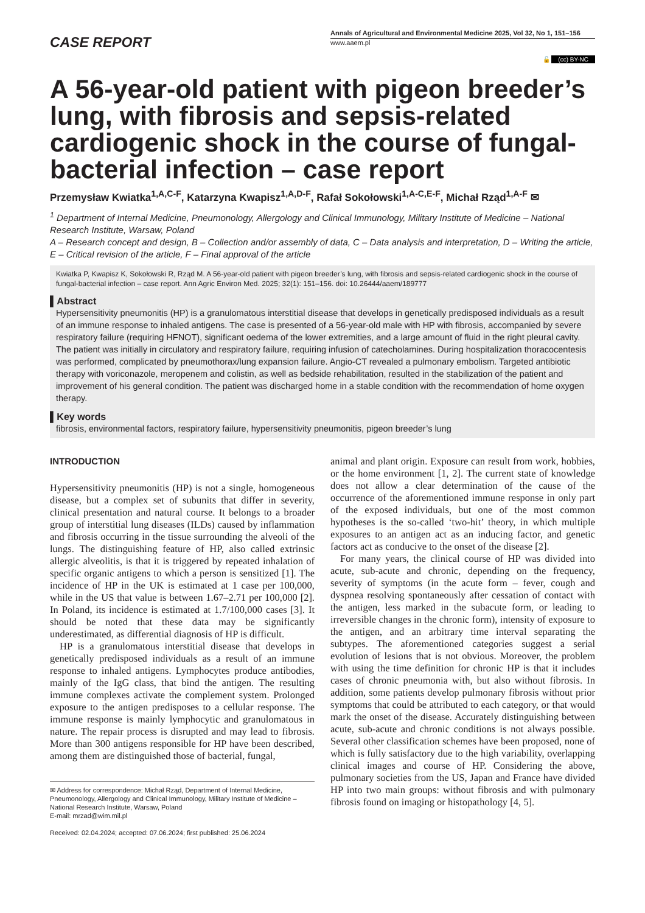CASE REPORT
Annals of Agricultural and Environmental Medicine 2025, Vol 32, No 1, 151–156
www.aaem.pl
🔓 (cc) BY-NC
A 56-year-old patient with pigeon breeder’s lung, with fibrosis and sepsis-related cardiogenic shock in the course of fungal-bacterial infection – case report
Przemysław Kwiatka<sup>1,A,C-F</sup>, Katarzyna Kwapisz<sup>1,A,D-F</sup>, Rafał Sokołowski<sup>1,A-C,E-F</sup>, Michał Rząd<sup>1,A-F</sup> ✉
<sup>1</sup> Department of Internal Medicine, Pneumonology, Allergology and Clinical Immunology, Military Institute of Medicine – National Research Institute, Warsaw, Poland
A – Research concept and design, B – Collection and/or assembly of data, C – Data analysis and interpretation, D – Writing the article, E – Critical revision of the article, F – Final approval of the article
Kwiatka P, Kwapisz K, Sokołowski R, Rząd M. A 56-year-old patient with pigeon breeder’s lung, with fibrosis and sepsis-related cardiogenic shock in the course of fungal-bacterial infection – case report. Ann Agric Environ Med. 2025; 32(1): 151–156. doi: 10.26444/aaem/189777
▌Abstract
Hypersensitivity pneumonitis (HP) is a granulomatous interstitial disease that develops in genetically predisposed individuals as a result of an immune response to inhaled antigens. The case is presented of a 56-year-old male with HP with fibrosis, accompanied by severe respiratory failure (requiring HFNOT), significant oedema of the lower extremities, and a large amount of fluid in the right pleural cavity. The patient was initially in circulatory and respiratory failure, requiring infusion of catecholamines. During hospitalization thoracocentesis was performed, complicated by pneumothorax/lung expansion failure. Angio-CT revealed a pulmonary embolism. Targeted antibiotic therapy with voriconazole, meropenem and colistin, as well as bedside rehabilitation, resulted in the stabilization of the patient and improvement of his general condition. The patient was discharged home in a stable condition with the recommendation of home oxygen therapy.
▌Key words
fibrosis, environmental factors, respiratory failure, hypersensitivity pneumonitis, pigeon breeder’s lung
INTRODUCTION
Hypersensitivity pneumonitis (HP) is not a single, homogeneous disease, but a complex set of subunits that differ in severity, clinical presentation and natural course. It belongs to a broader group of interstitial lung diseases (ILDs) caused by inflammation and fibrosis occurring in the tissue surrounding the alveoli of the lungs. The distinguishing feature of HP, also called extrinsic allergic alveolitis, is that it is triggered by repeated inhalation of specific organic antigens to which a person is sensitized [1]. The incidence of HP in the UK is estimated at 1 case per 100,000, while in the US that value is between 1.67–2.71 per 100,000 [2]. In Poland, its incidence is estimated at 1.7/100,000 cases [3]. It should be noted that these data may be significantly underestimated, as differential diagnosis of HP is difficult.
HP is a granulomatous interstitial disease that develops in genetically predisposed individuals as a result of an immune response to inhaled antigens. Lymphocytes produce antibodies, mainly of the IgG class, that bind the antigen. The resulting immune complexes activate the complement system. Prolonged exposure to the antigen predisposes to a cellular response. The immune response is mainly lymphocytic and granulomatous in nature. The repair process is disrupted and may lead to fibrosis. More than 300 antigens responsible for HP have been described, among them are distinguished those of bacterial, fungal,
✉ Address for correspondence: Michał Rząd, Department of Internal Medicine, Pneumonology, Allergology and Clinical Immunology, Military Institute of Medicine – National Research Institute, Warsaw, Poland
E-mail: mrzad@wim.mil.pl
Received: 02.04.2024; accepted: 07.06.2024; first published: 25.06.2024
animal and plant origin. Exposure can result from work, hobbies, or the home environment [1, 2]. The current state of knowledge does not allow a clear determination of the cause of the occurrence of the aforementioned immune response in only part of the exposed individuals, but one of the most common hypotheses is the so-called ‘two-hit’ theory, in which multiple exposures to an antigen act as an inducing factor, and genetic factors act as conducive to the onset of the disease [2].
For many years, the clinical course of HP was divided into acute, sub-acute and chronic, depending on the frequency, severity of symptoms (in the acute form – fever, cough and dyspnea resolving spontaneously after cessation of contact with the antigen, less marked in the subacute form, or leading to irreversible changes in the chronic form), intensity of exposure to the antigen, and an arbitrary time interval separating the subtypes. The aforementioned categories suggest a serial evolution of lesions that is not obvious. Moreover, the problem with using the time definition for chronic HP is that it includes cases of chronic pneumonia with, but also without fibrosis. In addition, some patients develop pulmonary fibrosis without prior symptoms that could be attributed to each category, or that would mark the onset of the disease. Accurately distinguishing between acute, sub-acute and chronic conditions is not always possible. Several other classification schemes have been proposed, none of which is fully satisfactory due to the high variability, overlapping clinical images and course of HP. Considering the above, pulmonary societies from the US, Japan and France have divided HP into two main groups: without fibrosis and with pulmonary fibrosis found on imaging or histopathology [4, 5].